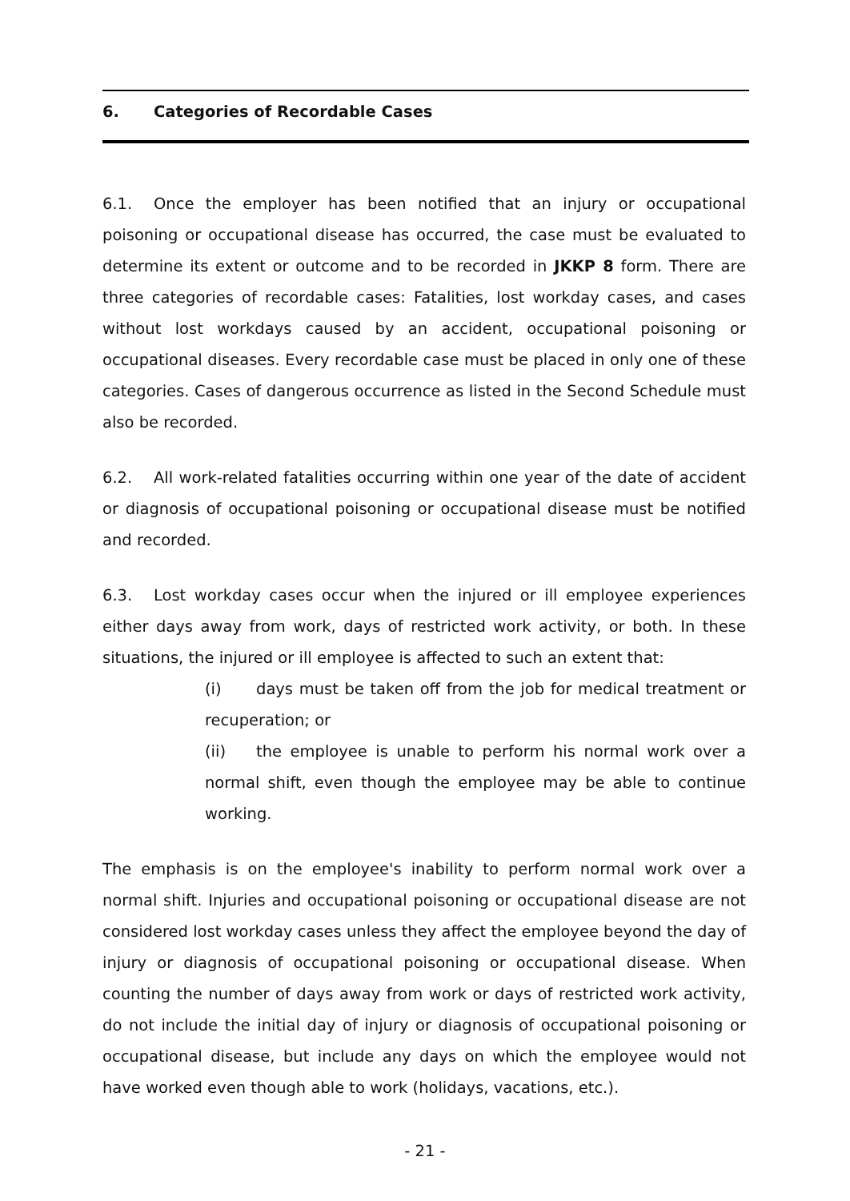6. Categories of Recordable Cases
6.1. Once the employer has been notified that an injury or occupational poisoning or occupational disease has occurred, the case must be evaluated to determine its extent or outcome and to be recorded in JKKP 8 form. There are three categories of recordable cases: Fatalities, lost workday cases, and cases without lost workdays caused by an accident, occupational poisoning or occupational diseases. Every recordable case must be placed in only one of these categories. Cases of dangerous occurrence as listed in the Second Schedule must also be recorded.
6.2. All work-related fatalities occurring within one year of the date of accident or diagnosis of occupational poisoning or occupational disease must be notified and recorded.
6.3. Lost workday cases occur when the injured or ill employee experiences either days away from work, days of restricted work activity, or both. In these situations, the injured or ill employee is affected to such an extent that:
(i) days must be taken off from the job for medical treatment or recuperation; or
(ii) the employee is unable to perform his normal work over a normal shift, even though the employee may be able to continue working.
The emphasis is on the employee's inability to perform normal work over a normal shift. Injuries and occupational poisoning or occupational disease are not considered lost workday cases unless they affect the employee beyond the day of injury or diagnosis of occupational poisoning or occupational disease. When counting the number of days away from work or days of restricted work activity, do not include the initial day of injury or diagnosis of occupational poisoning or occupational disease, but include any days on which the employee would not have worked even though able to work (holidays, vacations, etc.).
- 21 -